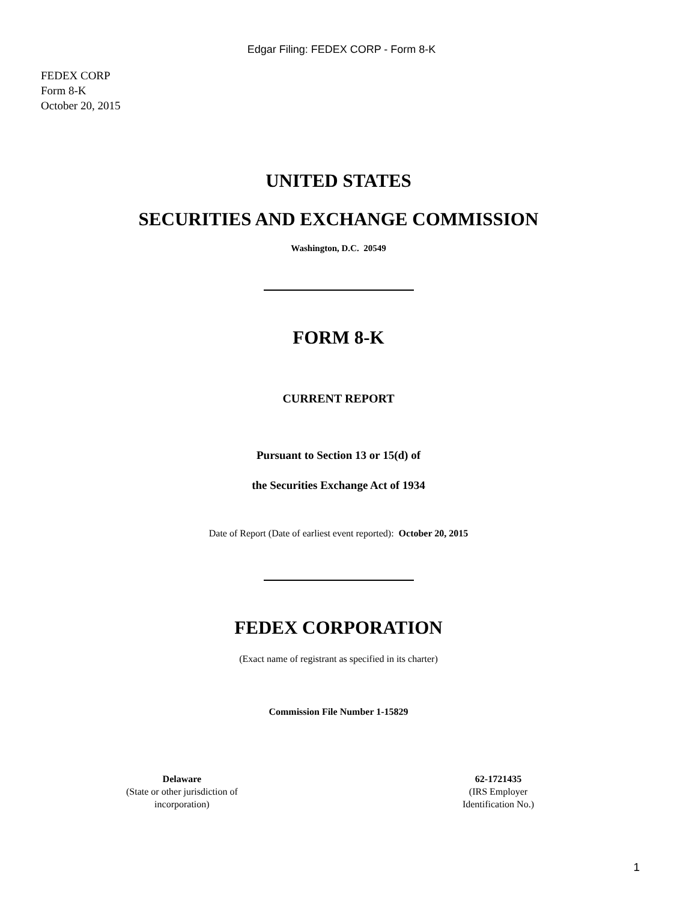Edgar Filing: FEDEX CORP - Form 8-K
FEDEX CORP
Form 8-K
October 20, 2015
UNITED STATES
SECURITIES AND EXCHANGE COMMISSION
Washington, D.C. 20549
FORM 8-K
CURRENT REPORT
Pursuant to Section 13 or 15(d) of
the Securities Exchange Act of 1934
Date of Report (Date of earliest event reported): October 20, 2015
FEDEX CORPORATION
(Exact name of registrant as specified in its charter)
Commission File Number 1-15829
Delaware
(State or other jurisdiction of
incorporation)
62-1721435
(IRS Employer
Identification No.)
1